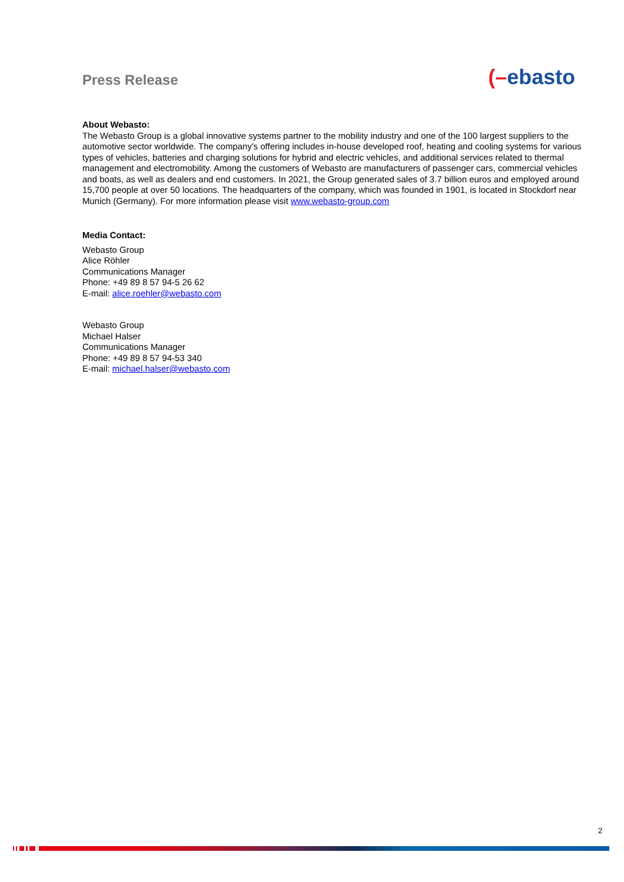Press Release (–ebasto
About Webasto:
The Webasto Group is a global innovative systems partner to the mobility industry and one of the 100 largest suppliers to the automotive sector worldwide. The company's offering includes in-house developed roof, heating and cooling systems for various types of vehicles, batteries and charging solutions for hybrid and electric vehicles, and additional services related to thermal management and electromobility. Among the customers of Webasto are manufacturers of passenger cars, commercial vehicles and boats, as well as dealers and end customers. In 2021, the Group generated sales of 3.7 billion euros and employed around 15,700 people at over 50 locations. The headquarters of the company, which was founded in 1901, is located in Stockdorf near Munich (Germany). For more information please visit www.webasto-group.com
Media Contact:
Webasto Group
Alice Röhler
Communications Manager
Phone: +49 89 8 57 94-5 26 62
E-mail: alice.roehler@webasto.com
Webasto Group
Michael Halser
Communications Manager
Phone: +49 89 8 57 94-53 340
E-mail: michael.halser@webasto.com
2